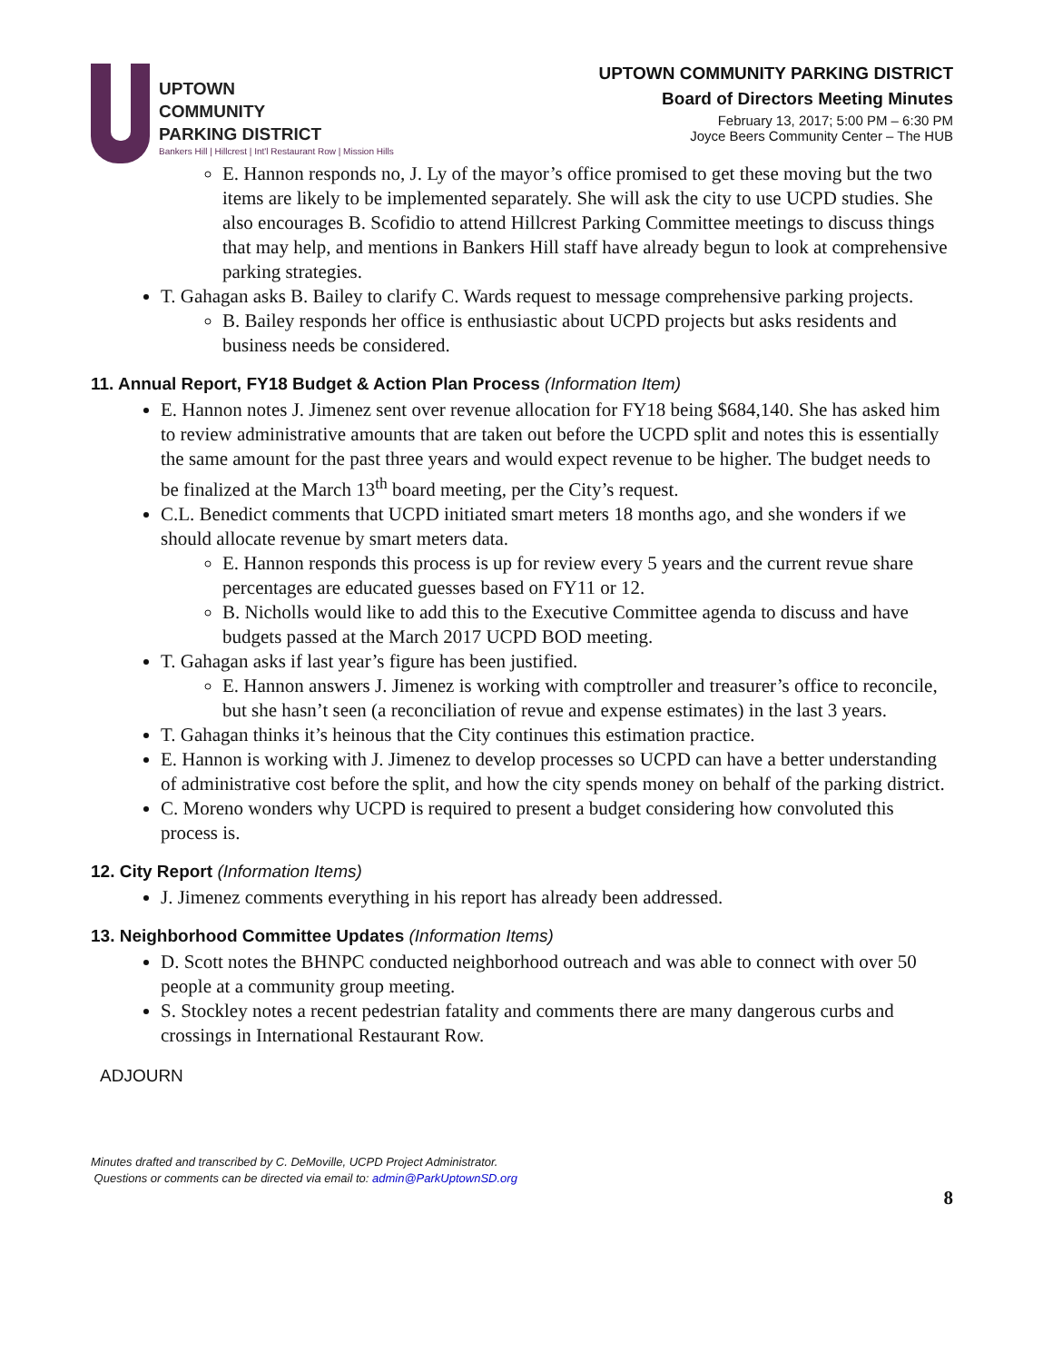UPTOWN
COMMUNITY
PARKING DISTRICT
Bankers Hill | Hillcrest | Int'l Restaurant Row | Mission Hills
UPTOWN COMMUNITY PARKING DISTRICT
Board of Directors Meeting Minutes
February 13, 2017; 5:00 PM – 6:30 PM
Joyce Beers Community Center – The HUB
E. Hannon responds no, J. Ly of the mayor’s office promised to get these moving but the two items are likely to be implemented separately. She will ask the city to use UCPD studies. She also encourages B. Scofidio to attend Hillcrest Parking Committee meetings to discuss things that may help, and mentions in Bankers Hill staff have already begun to look at comprehensive parking strategies.
T. Gahagan asks B. Bailey to clarify C. Wards request to message comprehensive parking projects.
B. Bailey responds her office is enthusiastic about UCPD projects but asks residents and business needs be considered.
11. Annual Report, FY18 Budget & Action Plan Process (Information Item)
E. Hannon notes J. Jimenez sent over revenue allocation for FY18 being $684,140. She has asked him to review administrative amounts that are taken out before the UCPD split and notes this is essentially the same amount for the past three years and would expect revenue to be higher. The budget needs to be finalized at the March 13<sup>th</sup> board meeting, per the City’s request.
C.L. Benedict comments that UCPD initiated smart meters 18 months ago, and she wonders if we should allocate revenue by smart meters data.
E. Hannon responds this process is up for review every 5 years and the current revue share percentages are educated guesses based on FY11 or 12.
B. Nicholls would like to add this to the Executive Committee agenda to discuss and have budgets passed at the March 2017 UCPD BOD meeting.
T. Gahagan asks if last year’s figure has been justified.
E. Hannon answers J. Jimenez is working with comptroller and treasurer’s office to reconcile, but she hasn’t seen (a reconciliation of revue and expense estimates) in the last 3 years.
T. Gahagan thinks it’s heinous that the City continues this estimation practice.
E. Hannon is working with J. Jimenez to develop processes so UCPD can have a better understanding of administrative cost before the split, and how the city spends money on behalf of the parking district.
C. Moreno wonders why UCPD is required to present a budget considering how convoluted this process is.
12. City Report (Information Items)
J. Jimenez comments everything in his report has already been addressed.
13. Neighborhood Committee Updates (Information Items)
D. Scott notes the BHNPC conducted neighborhood outreach and was able to connect with over 50 people at a community group meeting.
S. Stockley notes a recent pedestrian fatality and comments there are many dangerous curbs and crossings in International Restaurant Row.
ADJOURN
Minutes drafted and transcribed by C. DeMoville, UCPD Project Administrator.
Questions or comments can be directed via email to: admin@ParkUptownSD.org
8